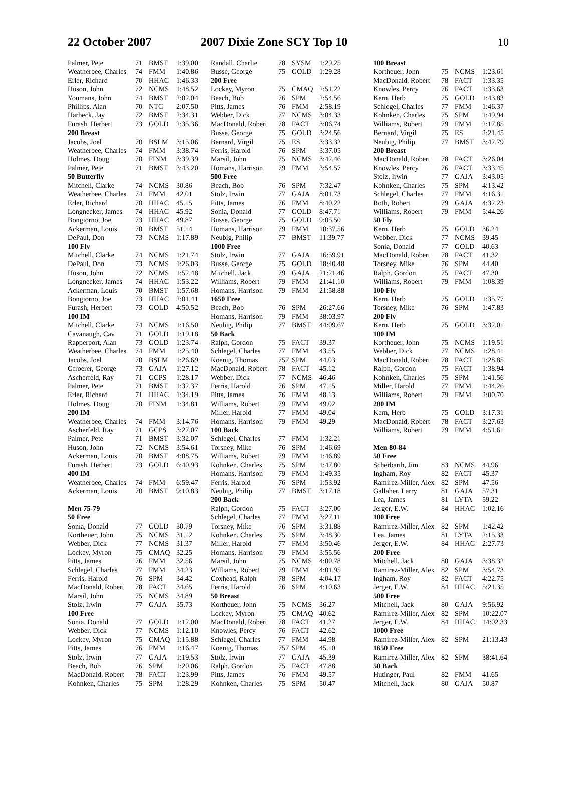22 October 2007 2007 Dixie Zone SCY Top 10 10
| Palmer, Pete | 71 | BMST | 1:39.00 |
| Weatherbee, Charles | 74 | FMM | 1:40.86 |
| Erler, Richard | 70 | HHAC | 1:46.33 |
| Huson, John | 72 | NCMS | 1:48.52 |
| Youmans, John | 74 | BMST | 2:02.04 |
| Phillips, Alan | 70 | NTC | 2:07.50 |
| Harbeck, Jay | 72 | BMST | 2:34.31 |
| Furash, Herbert | 73 | GOLD | 2:35.36 |
| 200 Breast | | | |
| Jacobs, Joel | 70 | BSLM | 3:15.06 |
| Weatherbee, Charles | 74 | FMM | 3:38.74 |
| Holmes, Doug | 70 | FINM | 3:39.39 |
| Palmer, Pete | 71 | BMST | 3:43.20 |
| 50 Butterfly | | | |
| Mitchell, Clarke | 74 | NCMS | 30.86 |
| Weatherbee, Charles | 74 | FMM | 42.01 |
| Erler, Richard | 70 | HHAC | 45.15 |
| Longnecker, James | 74 | HHAC | 45.92 |
| Bongiorno, Joe | 73 | HHAC | 49.87 |
| Ackerman, Louis | 70 | BMST | 51.14 |
| DePaul, Don | 73 | NCMS | 1:17.89 |
| 100 Fly | | | |
| Mitchell, Clarke | 74 | NCMS | 1:21.74 |
| DePaul, Don | 73 | NCMS | 1:26.03 |
| Huson, John | 72 | NCMS | 1:52.48 |
| Longnecker, James | 74 | HHAC | 1:53.22 |
| Ackerman, Louis | 70 | BMST | 1:57.68 |
| Bongiorno, Joe | 73 | HHAC | 2:01.41 |
| Furash, Herbert | 73 | GOLD | 4:50.52 |
| 100 IM | | | |
| Mitchell, Clarke | 74 | NCMS | 1:16.50 |
| Cavanaugh, Cav | 71 | GOLD | 1:19.18 |
| Rapperport, Alan | 73 | GOLD | 1:23.74 |
| Weatherbee, Charles | 74 | FMM | 1:25.40 |
| Jacobs, Joel | 70 | BSLM | 1:26.69 |
| Gfroerer, George | 73 | GAJA | 1:27.12 |
| Ascherfeld, Ray | 71 | GCPS | 1:28.17 |
| Palmer, Pete | 71 | BMST | 1:32.37 |
| Erler, Richard | 71 | HHAC | 1:34.19 |
| Holmes, Doug | 70 | FINM | 1:34.81 |
| 200 IM | | | |
| Weatherbee, Charles | 74 | FMM | 3:14.76 |
| Ascherfeld, Ray | 71 | GCPS | 3:27.07 |
| Palmer, Pete | 71 | BMST | 3:32.07 |
| Huson, John | 72 | NCMS | 3:54.61 |
| Ackerman, Louis | 70 | BMST | 4:08.75 |
| Furash, Herbert | 73 | GOLD | 6:40.93 |
| 400 IM | | | |
| Weatherbee, Charles | 74 | FMM | 6:59.47 |
| Ackerman, Louis | 70 | BMST | 9:10.83 |
| Men 75-79 | | | |
| 50 Free | | | |
| Sonia, Donald | 77 | GOLD | 30.79 |
| Kortheuer, John | 75 | NCMS | 31.12 |
| Webber, Dick | 77 | NCMS | 31.37 |
| Lockey, Myron | 75 | CMAQ | 32.25 |
| Pitts, James | 76 | FMM | 32.56 |
| Schlegel, Charles | 77 | FMM | 34.23 |
| Ferris, Harold | 76 | SPM | 34.42 |
| MacDonald, Robert | 78 | FACT | 34.65 |
| Marsil, John | 75 | NCMS | 34.89 |
| Stolz, Irwin | 77 | GAJA | 35.73 |
| 100 Free | | | |
| Sonia, Donald | 77 | GOLD | 1:12.00 |
| Webber, Dick | 77 | NCMS | 1:12.10 |
| Lockey, Myron | 75 | CMAQ | 1:15.88 |
| Pitts, James | 76 | FMM | 1:16.47 |
| Stolz, Irwin | 77 | GAJA | 1:19.53 |
| Beach, Bob | 76 | SPM | 1:20.06 |
| MacDonald, Robert | 78 | FACT | 1:23.99 |
| Kohnken, Charles | 75 | SPM | 1:28.29 |
| Randall, Charlie | 78 | SYSM | 1:29.25 |
| Busse, George | 75 | GOLD | 1:29.28 |
| 200 Free | | | |
| Lockey, Myron | 75 | CMAQ | 2:51.22 |
| Beach, Bob | 76 | SPM | 2:54.56 |
| Pitts, James | 76 | FMM | 2:58.19 |
| Webber, Dick | 77 | NCMS | 3:04.33 |
| MacDonald, Robert | 78 | FACT | 3:06.74 |
| Busse, George | 75 | GOLD | 3:24.56 |
| Bernard, Virgil | 75 | ES | 3:33.32 |
| Ferris, Harold | 76 | SPM | 3:37.05 |
| Marsil, John | 75 | NCMS | 3:42.46 |
| Homans, Harrison | 79 | FMM | 3:54.57 |
| 500 Free | | | |
| Beach, Bob | 76 | SPM | 7:32.47 |
| Stolz, Irwin | 77 | GAJA | 8:01.73 |
| Pitts, James | 76 | FMM | 8:40.22 |
| Sonia, Donald | 77 | GOLD | 8:47.71 |
| Busse, George | 75 | GOLD | 9:05.50 |
| Homans, Harrison | 79 | FMM | 10:37.56 |
| Neubig, Philip | 77 | BMST | 11:39.77 |
| 1000 Free | | | |
| Stolz, Irwin | 77 | GAJA | 16:59.91 |
| Busse, George | 75 | GOLD | 18:40.48 |
| Mitchell, Jack | 79 | GAJA | 21:21.46 |
| Williams, Robert | 79 | FMM | 21:41.10 |
| Homans, Harrison | 79 | FMM | 21:58.88 |
| 1650 Free | | | |
| Beach, Bob | 76 | SPM | 26:27.66 |
| Homans, Harrison | 79 | FMM | 38:03.97 |
| Neubig, Philip | 77 | BMST | 44:09.67 |
| 50 Back | | | |
| Ralph, Gordon | 75 | FACT | 39.37 |
| Schlegel, Charles | 77 | FMM | 43.55 |
| Koenig, Thomas | 757 | SPM | 44.03 |
| MacDonald, Robert | 78 | FACT | 45.12 |
| Webber, Dick | 77 | NCMS | 46.46 |
| Ferris, Harold | 76 | SPM | 47.15 |
| Pitts, James | 76 | FMM | 48.13 |
| Williams, Robert | 79 | FMM | 49.02 |
| Miller, Harold | 77 | FMM | 49.04 |
| Homans, Harrison | 79 | FMM | 49.29 |
| 100 Back | | | |
| Schlegel, Charles | 77 | FMM | 1:32.21 |
| Torsney, Mike | 76 | SPM | 1:46.69 |
| Williams, Robert | 79 | FMM | 1:46.89 |
| Kohnken, Charles | 75 | SPM | 1:47.80 |
| Homans, Harrison | 79 | FMM | 1:49.35 |
| Ferris, Harold | 76 | SPM | 1:53.92 |
| Neubig, Philip | 77 | BMST | 3:17.18 |
| 200 Back | | | |
| Ralph, Gordon | 75 | FACT | 3:27.00 |
| Schlegel, Charles | 77 | FMM | 3:27.11 |
| Torsney, Mike | 76 | SPM | 3:31.88 |
| Kohnken, Charles | 75 | SPM | 3:48.30 |
| Miller, Harold | 77 | FMM | 3:50.46 |
| Homans, Harrison | 79 | FMM | 3:55.56 |
| Marsil, John | 75 | NCMS | 4:00.78 |
| Williams, Robert | 79 | FMM | 4:01.95 |
| Coxhead, Ralph | 78 | SPM | 4:04.17 |
| Ferris, Harold | 76 | SPM | 4:10.63 |
| 50 Breast | | | |
| Kortheuer, John | 75 | NCMS | 36.27 |
| Lockey, Myron | 75 | CMAQ | 40.62 |
| MacDonald, Robert | 78 | FACT | 41.27 |
| Knowles, Percy | 76 | FACT | 42.62 |
| Schlegel, Charles | 77 | FMM | 44.98 |
| Koenig, Thomas | 757 | SPM | 45.10 |
| Stolz, Irwin | 77 | GAJA | 45.39 |
| Ralph, Gordon | 75 | FACT | 47.88 |
| Pitts, James | 76 | FMM | 49.57 |
| Kohnken, Charles | 75 | SPM | 50.47 |
| 100 Breast | | | |
| --- | --- | --- | --- |
| Kortheuer, John | 75 | NCMS | 1:23.61 |
| MacDonald, Robert | 78 | FACT | 1:33.35 |
| Knowles, Percy | 76 | FACT | 1:33.63 |
| Kern, Herb | 75 | GOLD | 1:43.83 |
| Schlegel, Charles | 77 | FMM | 1:46.37 |
| Kohnken, Charles | 75 | SPM | 1:49.94 |
| Williams, Robert | 79 | FMM | 2:17.85 |
| Bernard, Virgil | 75 | ES | 2:21.45 |
| Neubig, Philip | 77 | BMST | 3:42.79 |
| 200 Breast | | | |
| MacDonald, Robert | 78 | FACT | 3:26.04 |
| Knowles, Percy | 76 | FACT | 3:33.45 |
| Stolz, Irwin | 77 | GAJA | 3:43.05 |
| Kohnken, Charles | 75 | SPM | 4:13.42 |
| Schlegel, Charles | 77 | FMM | 4:16.31 |
| Roth, Robert | 79 | GAJA | 4:32.23 |
| Williams, Robert | 79 | FMM | 5:44.26 |
| 50 Fly | | | |
| Kern, Herb | 75 | GOLD | 36.24 |
| Webber, Dick | 77 | NCMS | 39.45 |
| Sonia, Donald | 77 | GOLD | 40.63 |
| MacDonald, Robert | 78 | FACT | 41.32 |
| Torsney, Mike | 76 | SPM | 44.40 |
| Ralph, Gordon | 75 | FACT | 47.30 |
| Williams, Robert | 79 | FMM | 1:08.39 |
| 100 Fly | | | |
| Kern, Herb | 75 | GOLD | 1:35.77 |
| Torsney, Mike | 76 | SPM | 1:47.83 |
| 200 Fly | | | |
| Kern, Herb | 75 | GOLD | 3:32.01 |
| 100 IM | | | |
| Kortheuer, John | 75 | NCMS | 1:19.51 |
| Webber, Dick | 77 | NCMS | 1:28.41 |
| MacDonald, Robert | 78 | FACT | 1:28.85 |
| Ralph, Gordon | 75 | FACT | 1:38.94 |
| Kohnken, Charles | 75 | SPM | 1:41.56 |
| Miller, Harold | 77 | FMM | 1:44.26 |
| Williams, Robert | 79 | FMM | 2:00.70 |
| 200 IM | | | |
| Kern, Herb | 75 | GOLD | 3:17.31 |
| MacDonald, Robert | 78 | FACT | 3:27.63 |
| Williams, Robert | 79 | FMM | 4:51.61 |
| Men 80-84 | | | |
| 50 Free | | | |
| Scherbarth, Jim | 83 | NCMS | 44.96 |
| Ingham, Roy | 82 | FACT | 45.37 |
| Ramirez-Miller, Alex | 82 | SPM | 47.56 |
| Gallaher, Larry | 81 | GAJA | 57.31 |
| Lea, James | 81 | LYTA | 59.22 |
| Jerger, E.W. | 84 | HHAC | 1:02.16 |
| 100 Free | | | |
| Ramirez-Miller, Alex | 82 | SPM | 1:42.42 |
| Lea, James | 81 | LYTA | 2:15.33 |
| Jerger, E.W. | 84 | HHAC | 2:27.73 |
| 200 Free | | | |
| Mitchell, Jack | 80 | GAJA | 3:38.32 |
| Ramirez-Miller, Alex | 82 | SPM | 3:54.73 |
| Ingham, Roy | 82 | FACT | 4:22.75 |
| Jerger, E.W. | 84 | HHAC | 5:21.35 |
| 500 Free | | | |
| Mitchell, Jack | 80 | GAJA | 9:56.92 |
| Ramirez-Miller, Alex | 82 | SPM | 10:22.07 |
| Jerger, E.W. | 84 | HHAC | 14:02.33 |
| 1000 Free | | | |
| Ramirez-Miller, Alex | 82 | SPM | 21:13.43 |
| 1650 Free | | | |
| Ramirez-Miller, Alex | 82 | SPM | 38:41.64 |
| 50 Back | | | |
| Hutinger, Paul | 82 | FMM | 41.65 |
| Mitchell, Jack | 80 | GAJA | 50.87 |